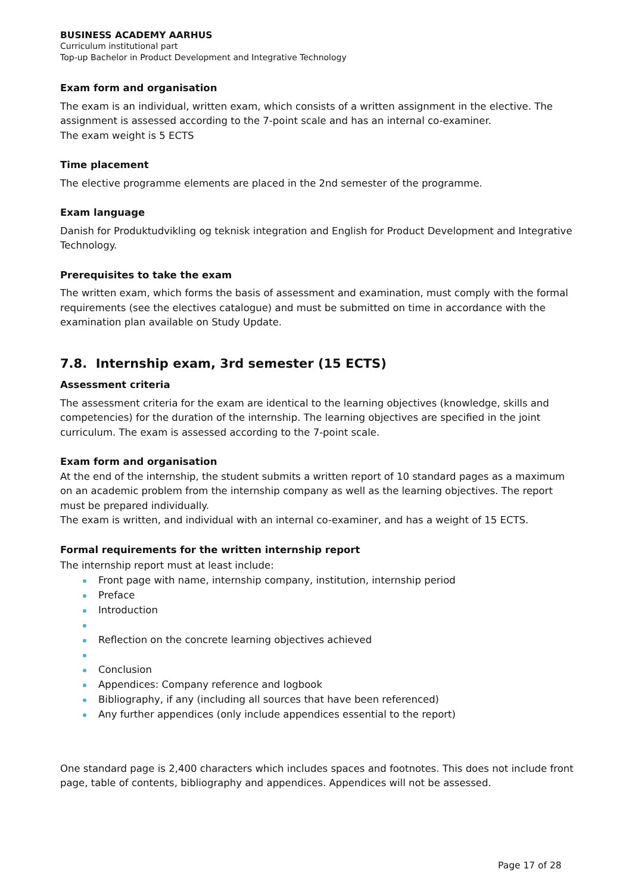BUSINESS ACADEMY AARHUS
Curriculum institutional part
Top-up Bachelor in Product Development and Integrative Technology
Exam form and organisation
The exam is an individual, written exam, which consists of a written assignment in the elective. The assignment is assessed according to the 7-point scale and has an internal co-examiner.
The exam weight is 5 ECTS
Time placement
The elective programme elements are placed in the 2nd semester of the programme.
Exam language
Danish for Produktudvikling og teknisk integration and English for Product Development and Integrative Technology.
Prerequisites to take the exam
The written exam, which forms the basis of assessment and examination, must comply with the formal requirements (see the electives catalogue) and must be submitted on time in accordance with the examination plan available on Study Update.
7.8. Internship exam, 3rd semester (15 ECTS)
Assessment criteria
The assessment criteria for the exam are identical to the learning objectives (knowledge, skills and competencies) for the duration of the internship. The learning objectives are specified in the joint curriculum. The exam is assessed according to the 7-point scale.
Exam form and organisation
At the end of the internship, the student submits a written report of 10 standard pages as a maximum on an academic problem from the internship company as well as the learning objectives. The report must be prepared individually.
The exam is written, and individual with an internal co-examiner, and has a weight of 15 ECTS.
Formal requirements for the written internship report
The internship report must at least include:
Front page with name, internship company, institution, internship period
Preface
Introduction
Reflection on the concrete learning objectives achieved
Conclusion
Appendices: Company reference and logbook
Bibliography, if any (including all sources that have been referenced)
Any further appendices (only include appendices essential to the report)
One standard page is 2,400 characters which includes spaces and footnotes. This does not include front page, table of contents, bibliography and appendices. Appendices will not be assessed.
Page 17 of 28